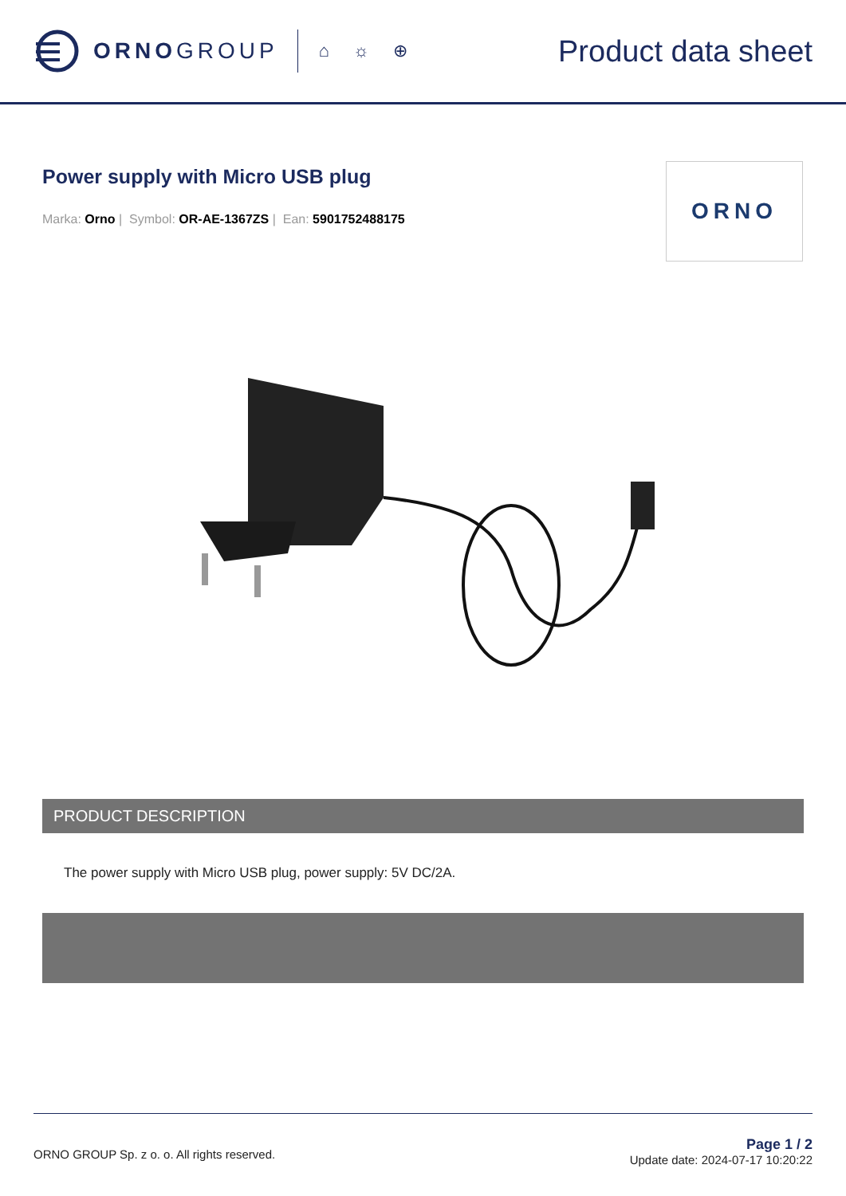ORNOGROUP
⌂ ☼ ⊕
Product data sheet
ORNO
Power supply with Micro USB plug
Marka: Orno | Symbol: OR-AE-1367ZS | Ean: 5901752488175
PRODUCT DESCRIPTION
The power supply with Micro USB plug, power supply: 5V DC/2A.
ORNO GROUP Sp. z o. o. All rights reserved.
Page 1 / 2
Update date: 2024-07-17 10:20:22